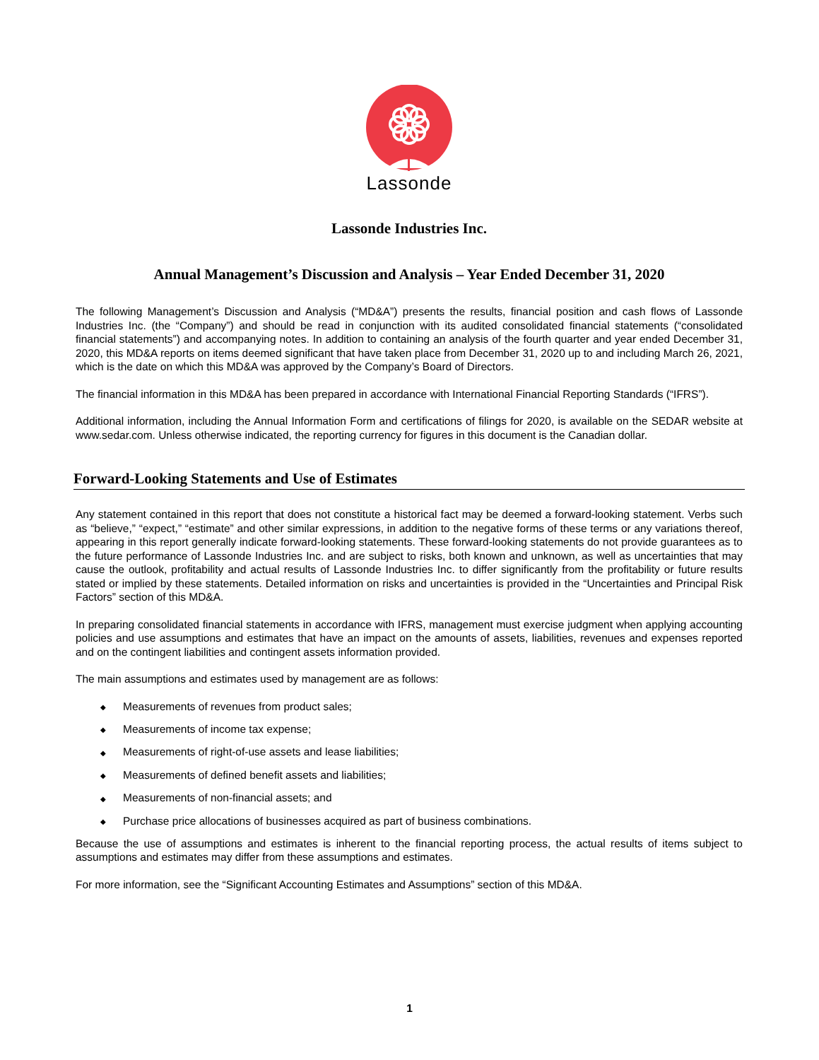Lassonde
Lassonde Industries Inc.
Annual Management’s Discussion and Analysis – Year Ended December 31, 2020
The following Management’s Discussion and Analysis (“MD&A”) presents the results, financial position and cash flows of Lassonde Industries Inc. (the “Company”) and should be read in conjunction with its audited consolidated financial statements (“consolidated financial statements”) and accompanying notes. In addition to containing an analysis of the fourth quarter and year ended December 31, 2020, this MD&A reports on items deemed significant that have taken place from December 31, 2020 up to and including March 26, 2021, which is the date on which this MD&A was approved by the Company’s Board of Directors.
The financial information in this MD&A has been prepared in accordance with International Financial Reporting Standards (“IFRS”).
Additional information, including the Annual Information Form and certifications of filings for 2020, is available on the SEDAR website at www.sedar.com. Unless otherwise indicated, the reporting currency for figures in this document is the Canadian dollar.
Forward-Looking Statements and Use of Estimates
Any statement contained in this report that does not constitute a historical fact may be deemed a forward-looking statement. Verbs such as “believe,” “expect,” “estimate” and other similar expressions, in addition to the negative forms of these terms or any variations thereof, appearing in this report generally indicate forward-looking statements. These forward-looking statements do not provide guarantees as to the future performance of Lassonde Industries Inc. and are subject to risks, both known and unknown, as well as uncertainties that may cause the outlook, profitability and actual results of Lassonde Industries Inc. to differ significantly from the profitability or future results stated or implied by these statements. Detailed information on risks and uncertainties is provided in the “Uncertainties and Principal Risk Factors” section of this MD&A.
In preparing consolidated financial statements in accordance with IFRS, management must exercise judgment when applying accounting policies and use assumptions and estimates that have an impact on the amounts of assets, liabilities, revenues and expenses reported and on the contingent liabilities and contingent assets information provided.
The main assumptions and estimates used by management are as follows:
◆ Measurements of revenues from product sales;
◆ Measurements of income tax expense;
◆ Measurements of right-of-use assets and lease liabilities;
◆ Measurements of defined benefit assets and liabilities;
◆ Measurements of non-financial assets; and
◆ Purchase price allocations of businesses acquired as part of business combinations.
Because the use of assumptions and estimates is inherent to the financial reporting process, the actual results of items subject to assumptions and estimates may differ from these assumptions and estimates.
For more information, see the “Significant Accounting Estimates and Assumptions” section of this MD&A.
1